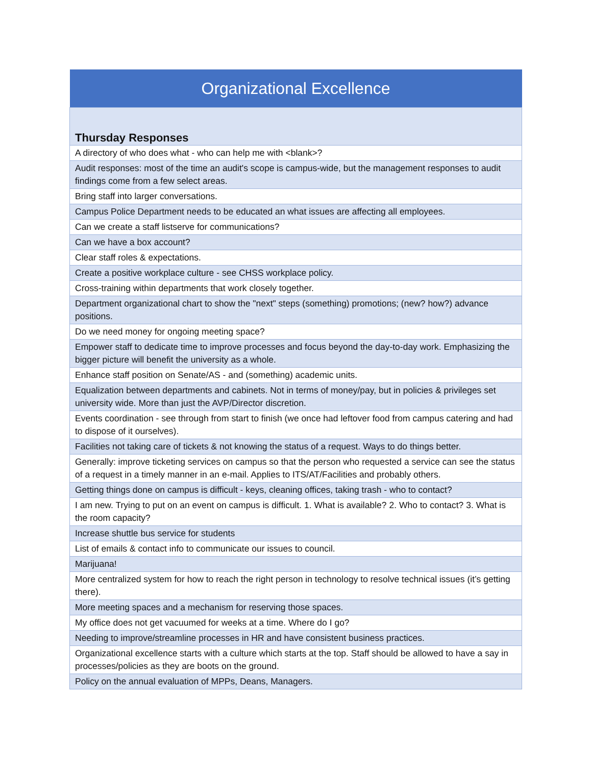| Organizational Excellence |
| Thursday Responses |
| A directory of who does what - who can help me with <blank>? |
| Audit responses: most of the time an audit's scope is campus-wide, but the management responses to audit findings come from a few select areas. |
| Bring staff into larger conversations. |
| Campus Police Department needs to be educated an what issues are affecting all employees. |
| Can we create a staff listserve for communications? |
| Can we have a box account? |
| Clear staff roles & expectations. |
| Create a positive workplace culture - see CHSS workplace policy. |
| Cross-training within departments that work closely together. |
| Department organizational chart to show the "next" steps (something) promotions; (new? how?) advance positions. |
| Do we need money for ongoing meeting space? |
| Empower staff to dedicate time to improve processes and focus beyond the day-to-day work. Emphasizing the bigger picture will benefit the university as a whole. |
| Enhance staff position on Senate/AS - and (something) academic units. |
| Equalization between departments and cabinets. Not in terms of money/pay, but in policies & privileges set university wide. More than just the AVP/Director discretion. |
| Events coordination - see through from start to finish (we once had leftover food from campus catering and had to dispose of it ourselves). |
| Facilities not taking care of tickets & not knowing the status of a request. Ways to do things better. |
| Generally: improve ticketing services on campus so that the person who requested a service can see the status of a request in a timely manner in an e-mail. Applies to ITS/AT/Facilities and probably others. |
| Getting things done on campus is difficult - keys, cleaning offices, taking trash - who to contact? |
| I am new. Trying to put on an event on campus is difficult. 1. What is available? 2. Who to contact? 3. What is the room capacity? |
| Increase shuttle bus service for students |
| List of emails & contact info to communicate our issues to council. |
| Marijuana! |
| More centralized system for how to reach the right person in technology to resolve technical issues (it’s getting there). |
| More meeting spaces and a mechanism for reserving those spaces. |
| My office does not get vacuumed for weeks at a time. Where do I go? |
| Needing to improve/streamline processes in HR and have consistent business practices. |
| Organizational excellence starts with a culture which starts at the top. Staff should be allowed to have a say in processes/policies as they are boots on the ground. |
| Policy on the annual evaluation of MPPs, Deans, Managers. |